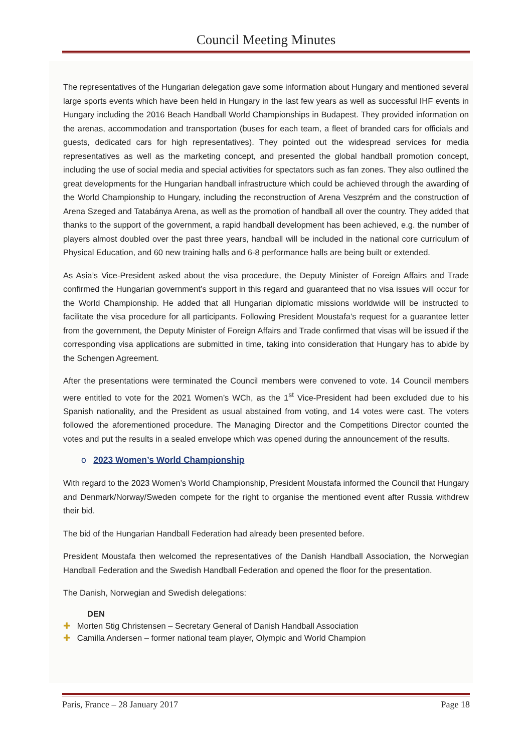Council Meeting Minutes
The representatives of the Hungarian delegation gave some information about Hungary and mentioned several large sports events which have been held in Hungary in the last few years as well as successful IHF events in Hungary including the 2016 Beach Handball World Championships in Budapest. They provided information on the arenas, accommodation and transportation (buses for each team, a fleet of branded cars for officials and guests, dedicated cars for high representatives). They pointed out the widespread services for media representatives as well as the marketing concept, and presented the global handball promotion concept, including the use of social media and special activities for spectators such as fan zones. They also outlined the great developments for the Hungarian handball infrastructure which could be achieved through the awarding of the World Championship to Hungary, including the reconstruction of Arena Veszprém and the construction of Arena Szeged and Tatabánya Arena, as well as the promotion of handball all over the country. They added that thanks to the support of the government, a rapid handball development has been achieved, e.g. the number of players almost doubled over the past three years, handball will be included in the national core curriculum of Physical Education, and 60 new training halls and 6-8 performance halls are being built or extended.
As Asia’s Vice-President asked about the visa procedure, the Deputy Minister of Foreign Affairs and Trade confirmed the Hungarian government’s support in this regard and guaranteed that no visa issues will occur for the World Championship. He added that all Hungarian diplomatic missions worldwide will be instructed to facilitate the visa procedure for all participants. Following President Moustafa’s request for a guarantee letter from the government, the Deputy Minister of Foreign Affairs and Trade confirmed that visas will be issued if the corresponding visa applications are submitted in time, taking into consideration that Hungary has to abide by the Schengen Agreement.
After the presentations were terminated the Council members were convened to vote. 14 Council members were entitled to vote for the 2021 Women’s WCh, as the 1<sup>st</sup> Vice-President had been excluded due to his Spanish nationality, and the President as usual abstained from voting, and 14 votes were cast. The voters followed the aforementioned procedure. The Managing Director and the Competitions Director counted the votes and put the results in a sealed envelope which was opened during the announcement of the results.
o 2023 Women’s World Championship
With regard to the 2023 Women’s World Championship, President Moustafa informed the Council that Hungary and Denmark/Norway/Sweden compete for the right to organise the mentioned event after Russia withdrew their bid.
The bid of the Hungarian Handball Federation had already been presented before.
President Moustafa then welcomed the representatives of the Danish Handball Association, the Norwegian Handball Federation and the Swedish Handball Federation and opened the floor for the presentation.
The Danish, Norwegian and Swedish delegations:
DEN
✚ Morten Stig Christensen – Secretary General of Danish Handball Association
✚ Camilla Andersen – former national team player, Olympic and World Champion
Paris, France – 28 January 2017 Page 18